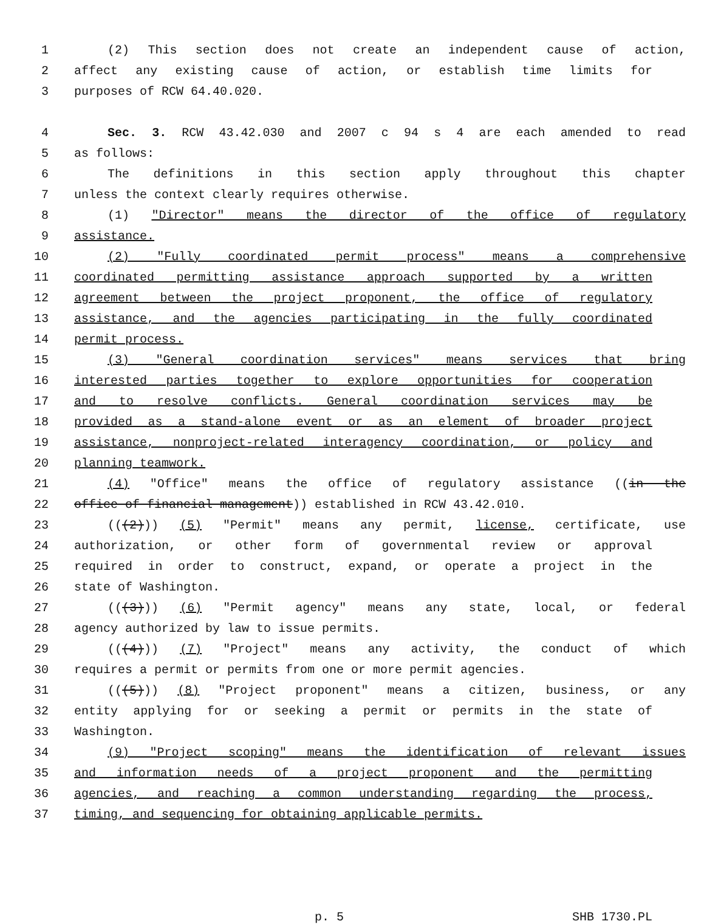1 (2) This section does not create an independent cause of action,
2 affect any existing cause of action, or establish time limits for
3 purposes of RCW 64.40.020.
4 Sec. 3. RCW 43.42.030 and 2007 c 94 s 4 are each amended to read
5 as follows:
6 The definitions in this section apply throughout this chapter
7 unless the context clearly requires otherwise.
8 (1) "Director" means the director of the office of regulatory
9 assistance.
10 (2) "Fully coordinated permit process" means a comprehensive
11 coordinated permitting assistance approach supported by a written
12 agreement between the project proponent, the office of regulatory
13 assistance, and the agencies participating in the fully coordinated
14 permit process.
15 (3) "General coordination services" means services that bring
16 interested parties together to explore opportunities for cooperation
17 and to resolve conflicts. General coordination services may be
18 provided as a stand-alone event or as an element of broader project
19 assistance, nonproject-related interagency coordination, or policy and
20 planning teamwork.
21 (4) "Office" means the office of regulatory assistance ((in the
22 office of financial management)) established in RCW 43.42.010.
23 (((2))) (5) "Permit" means any permit, license, certificate, use
24 authorization, or other form of governmental review or approval
25 required in order to construct, expand, or operate a project in the
26 state of Washington.
27 (((3))) (6) "Permit agency" means any state, local, or federal
28 agency authorized by law to issue permits.
29 (((4))) (7) "Project" means any activity, the conduct of which
30 requires a permit or permits from one or more permit agencies.
31 (((5))) (8) "Project proponent" means a citizen, business, or any
32 entity applying for or seeking a permit or permits in the state of
33 Washington.
34 (9) "Project scoping" means the identification of relevant issues
35 and information needs of a project proponent and the permitting
36 agencies, and reaching a common understanding regarding the process,
37 timing, and sequencing for obtaining applicable permits.
p. 5 SHB 1730.PL